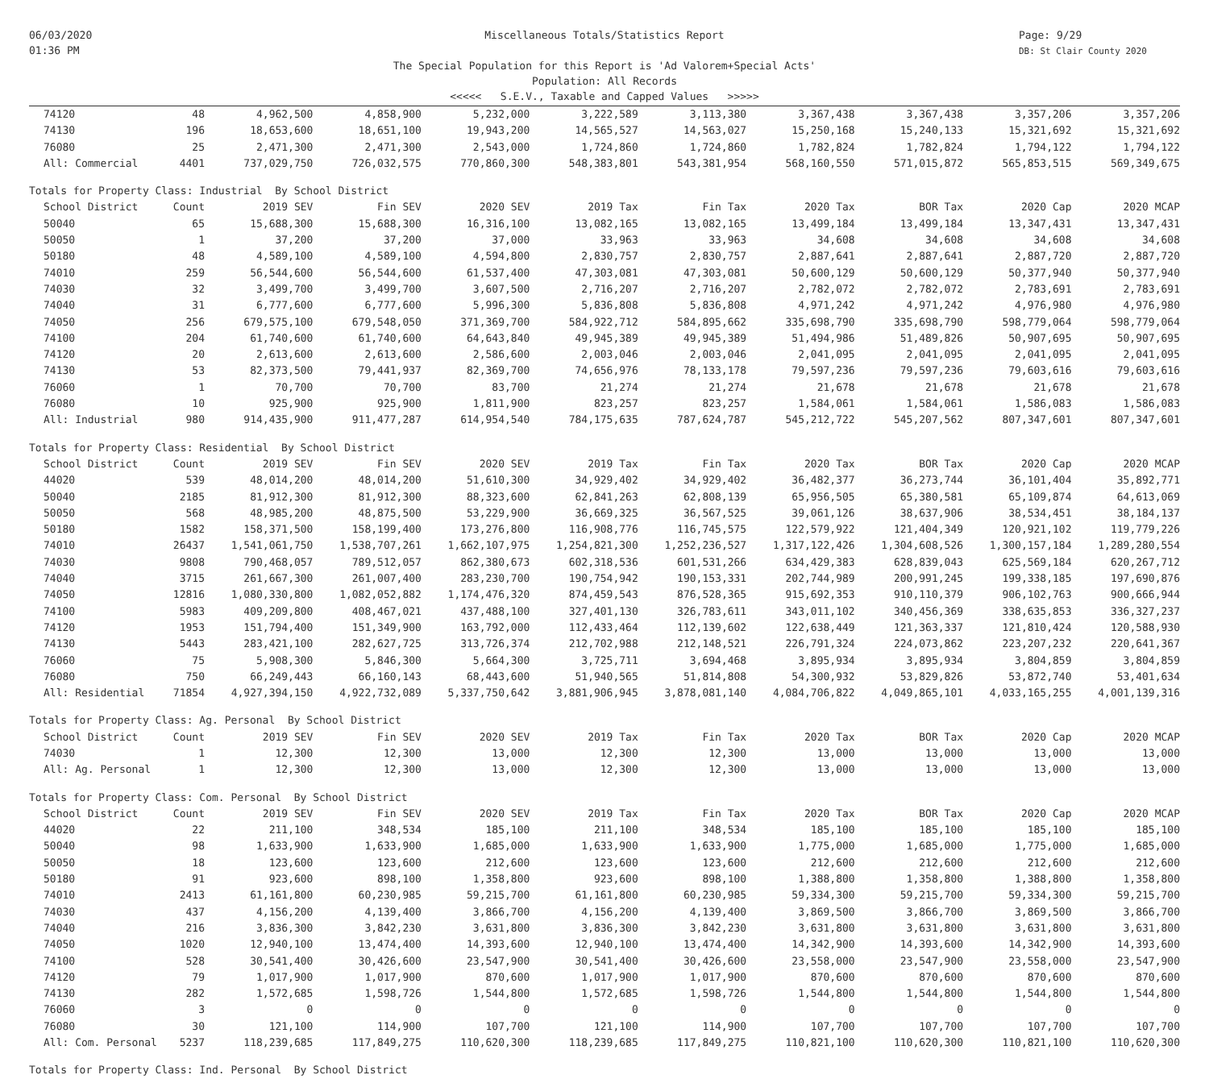06/03/2020
01:36 PM
Miscellaneous Totals/Statistics Report
The Special Population for this Report is 'Ad Valorem+Special Acts'
Population: All Records
<<<<< S.E.V., Taxable and Capped Values >>>>>
Page: 9/29
DB: St Clair County 2020
| 74120 | 48 | 4,962,500 | 4,858,900 | 5,232,000 | 3,222,589 | 3,113,380 | 3,367,438 | 3,367,438 | 3,357,206 | 3,357,206 |
| 74130 | 196 | 18,653,600 | 18,651,100 | 19,943,200 | 14,565,527 | 14,563,027 | 15,250,168 | 15,240,133 | 15,321,692 | 15,321,692 |
| 76080 | 25 | 2,471,300 | 2,471,300 | 2,543,000 | 1,724,860 | 1,724,860 | 1,782,824 | 1,782,824 | 1,794,122 | 1,794,122 |
| All: Commercial | 4401 | 737,029,750 | 726,032,575 | 770,860,300 | 548,383,801 | 543,381,954 | 568,160,550 | 571,015,872 | 565,853,515 | 569,349,675 |
| Totals for Property Class: Industrial By School District | | | | | | | | | | |
| School District | Count | 2019 SEV | Fin SEV | 2020 SEV | 2019 Tax | Fin Tax | 2020 Tax | BOR Tax | 2020 Cap | 2020 MCAP |
| 50040 | 65 | 15,688,300 | 15,688,300 | 16,316,100 | 13,082,165 | 13,082,165 | 13,499,184 | 13,499,184 | 13,347,431 | 13,347,431 |
| 50050 | 1 | 37,200 | 37,200 | 37,000 | 33,963 | 33,963 | 34,608 | 34,608 | 34,608 | 34,608 |
| 50180 | 48 | 4,589,100 | 4,589,100 | 4,594,800 | 2,830,757 | 2,830,757 | 2,887,641 | 2,887,641 | 2,887,720 | 2,887,720 |
| 74010 | 259 | 56,544,600 | 56,544,600 | 61,537,400 | 47,303,081 | 47,303,081 | 50,600,129 | 50,600,129 | 50,377,940 | 50,377,940 |
| 74030 | 32 | 3,499,700 | 3,499,700 | 3,607,500 | 2,716,207 | 2,716,207 | 2,782,072 | 2,782,072 | 2,783,691 | 2,783,691 |
| 74040 | 31 | 6,777,600 | 6,777,600 | 5,996,300 | 5,836,808 | 5,836,808 | 4,971,242 | 4,971,242 | 4,976,980 | 4,976,980 |
| 74050 | 256 | 679,575,100 | 679,548,050 | 371,369,700 | 584,922,712 | 584,895,662 | 335,698,790 | 335,698,790 | 598,779,064 | 598,779,064 |
| 74100 | 204 | 61,740,600 | 61,740,600 | 64,643,840 | 49,945,389 | 49,945,389 | 51,494,986 | 51,489,826 | 50,907,695 | 50,907,695 |
| 74120 | 20 | 2,613,600 | 2,613,600 | 2,586,600 | 2,003,046 | 2,003,046 | 2,041,095 | 2,041,095 | 2,041,095 | 2,041,095 |
| 74130 | 53 | 82,373,500 | 79,441,937 | 82,369,700 | 74,656,976 | 78,133,178 | 79,597,236 | 79,597,236 | 79,603,616 | 79,603,616 |
| 76060 | 1 | 70,700 | 70,700 | 83,700 | 21,274 | 21,274 | 21,678 | 21,678 | 21,678 | 21,678 |
| 76080 | 10 | 925,900 | 925,900 | 1,811,900 | 823,257 | 823,257 | 1,584,061 | 1,584,061 | 1,586,083 | 1,586,083 |
| All: Industrial | 980 | 914,435,900 | 911,477,287 | 614,954,540 | 784,175,635 | 787,624,787 | 545,212,722 | 545,207,562 | 807,347,601 | 807,347,601 |
| Totals for Property Class: Residential By School District | | | | | | | | | | |
| School District | Count | 2019 SEV | Fin SEV | 2020 SEV | 2019 Tax | Fin Tax | 2020 Tax | BOR Tax | 2020 Cap | 2020 MCAP |
| 44020 | 539 | 48,014,200 | 48,014,200 | 51,610,300 | 34,929,402 | 34,929,402 | 36,482,377 | 36,273,744 | 36,101,404 | 35,892,771 |
| 50040 | 2185 | 81,912,300 | 81,912,300 | 88,323,600 | 62,841,263 | 62,808,139 | 65,956,505 | 65,380,581 | 65,109,874 | 64,613,069 |
| 50050 | 568 | 48,985,200 | 48,875,500 | 53,229,900 | 36,669,325 | 36,567,525 | 39,061,126 | 38,637,906 | 38,534,451 | 38,184,137 |
| 50180 | 1582 | 158,371,500 | 158,199,400 | 173,276,800 | 116,908,776 | 116,745,575 | 122,579,922 | 121,404,349 | 120,921,102 | 119,779,226 |
| 74010 | 26437 | 1,541,061,750 | 1,538,707,261 | 1,662,107,975 | 1,254,821,300 | 1,252,236,527 | 1,317,122,426 | 1,304,608,526 | 1,300,157,184 | 1,289,280,554 |
| 74030 | 9808 | 790,468,057 | 789,512,057 | 862,380,673 | 602,318,536 | 601,531,266 | 634,429,383 | 628,839,043 | 625,569,184 | 620,267,712 |
| 74040 | 3715 | 261,667,300 | 261,007,400 | 283,230,700 | 190,754,942 | 190,153,331 | 202,744,989 | 200,991,245 | 199,338,185 | 197,690,876 |
| 74050 | 12816 | 1,080,330,800 | 1,082,052,882 | 1,174,476,320 | 874,459,543 | 876,528,365 | 915,692,353 | 910,110,379 | 906,102,763 | 900,666,944 |
| 74100 | 5983 | 409,209,800 | 408,467,021 | 437,488,100 | 327,401,130 | 326,783,611 | 343,011,102 | 340,456,369 | 338,635,853 | 336,327,237 |
| 74120 | 1953 | 151,794,400 | 151,349,900 | 163,792,000 | 112,433,464 | 112,139,602 | 122,638,449 | 121,363,337 | 121,810,424 | 120,588,930 |
| 74130 | 5443 | 283,421,100 | 282,627,725 | 313,726,374 | 212,702,988 | 212,148,521 | 226,791,324 | 224,073,862 | 223,207,232 | 220,641,367 |
| 76060 | 75 | 5,908,300 | 5,846,300 | 5,664,300 | 3,725,711 | 3,694,468 | 3,895,934 | 3,895,934 | 3,804,859 | 3,804,859 |
| 76080 | 750 | 66,249,443 | 66,160,143 | 68,443,600 | 51,940,565 | 51,814,808 | 54,300,932 | 53,829,826 | 53,872,740 | 53,401,634 |
| All: Residential | 71854 | 4,927,394,150 | 4,922,732,089 | 5,337,750,642 | 3,881,906,945 | 3,878,081,140 | 4,084,706,822 | 4,049,865,101 | 4,033,165,255 | 4,001,139,316 |
| Totals for Property Class: Ag. Personal By School District | | | | | | | | | | |
| School District | Count | 2019 SEV | Fin SEV | 2020 SEV | 2019 Tax | Fin Tax | 2020 Tax | BOR Tax | 2020 Cap | 2020 MCAP |
| 74030 | 1 | 12,300 | 12,300 | 13,000 | 12,300 | 12,300 | 13,000 | 13,000 | 13,000 | 13,000 |
| All: Ag. Personal | 1 | 12,300 | 12,300 | 13,000 | 12,300 | 12,300 | 13,000 | 13,000 | 13,000 | 13,000 |
| Totals for Property Class: Com. Personal By School District | | | | | | | | | | |
| School District | Count | 2019 SEV | Fin SEV | 2020 SEV | 2019 Tax | Fin Tax | 2020 Tax | BOR Tax | 2020 Cap | 2020 MCAP |
| 44020 | 22 | 211,100 | 348,534 | 185,100 | 211,100 | 348,534 | 185,100 | 185,100 | 185,100 | 185,100 |
| 50040 | 98 | 1,633,900 | 1,633,900 | 1,685,000 | 1,633,900 | 1,633,900 | 1,775,000 | 1,685,000 | 1,775,000 | 1,685,000 |
| 50050 | 18 | 123,600 | 123,600 | 212,600 | 123,600 | 123,600 | 212,600 | 212,600 | 212,600 | 212,600 |
| 50180 | 91 | 923,600 | 898,100 | 1,358,800 | 923,600 | 898,100 | 1,388,800 | 1,358,800 | 1,388,800 | 1,358,800 |
| 74010 | 2413 | 61,161,800 | 60,230,985 | 59,215,700 | 61,161,800 | 60,230,985 | 59,334,300 | 59,215,700 | 59,334,300 | 59,215,700 |
| 74030 | 437 | 4,156,200 | 4,139,400 | 3,866,700 | 4,156,200 | 4,139,400 | 3,869,500 | 3,866,700 | 3,869,500 | 3,866,700 |
| 74040 | 216 | 3,836,300 | 3,842,230 | 3,631,800 | 3,836,300 | 3,842,230 | 3,631,800 | 3,631,800 | 3,631,800 | 3,631,800 |
| 74050 | 1020 | 12,940,100 | 13,474,400 | 14,393,600 | 12,940,100 | 13,474,400 | 14,342,900 | 14,393,600 | 14,342,900 | 14,393,600 |
| 74100 | 528 | 30,541,400 | 30,426,600 | 23,547,900 | 30,541,400 | 30,426,600 | 23,558,000 | 23,547,900 | 23,558,000 | 23,547,900 |
| 74120 | 79 | 1,017,900 | 1,017,900 | 870,600 | 1,017,900 | 1,017,900 | 870,600 | 870,600 | 870,600 | 870,600 |
| 74130 | 282 | 1,572,685 | 1,598,726 | 1,544,800 | 1,572,685 | 1,598,726 | 1,544,800 | 1,544,800 | 1,544,800 | 1,544,800 |
| 76060 | 3 | 0 | 0 | 0 | 0 | 0 | 0 | 0 | 0 | 0 |
| 76080 | 30 | 121,100 | 114,900 | 107,700 | 121,100 | 114,900 | 107,700 | 107,700 | 107,700 | 107,700 |
| All: Com. Personal | 5237 | 118,239,685 | 117,849,275 | 110,620,300 | 118,239,685 | 117,849,275 | 110,821,100 | 110,620,300 | 110,821,100 | 110,620,300 |
| Totals for Property Class: Ind. Personal By School District | | | | | | | | | | |